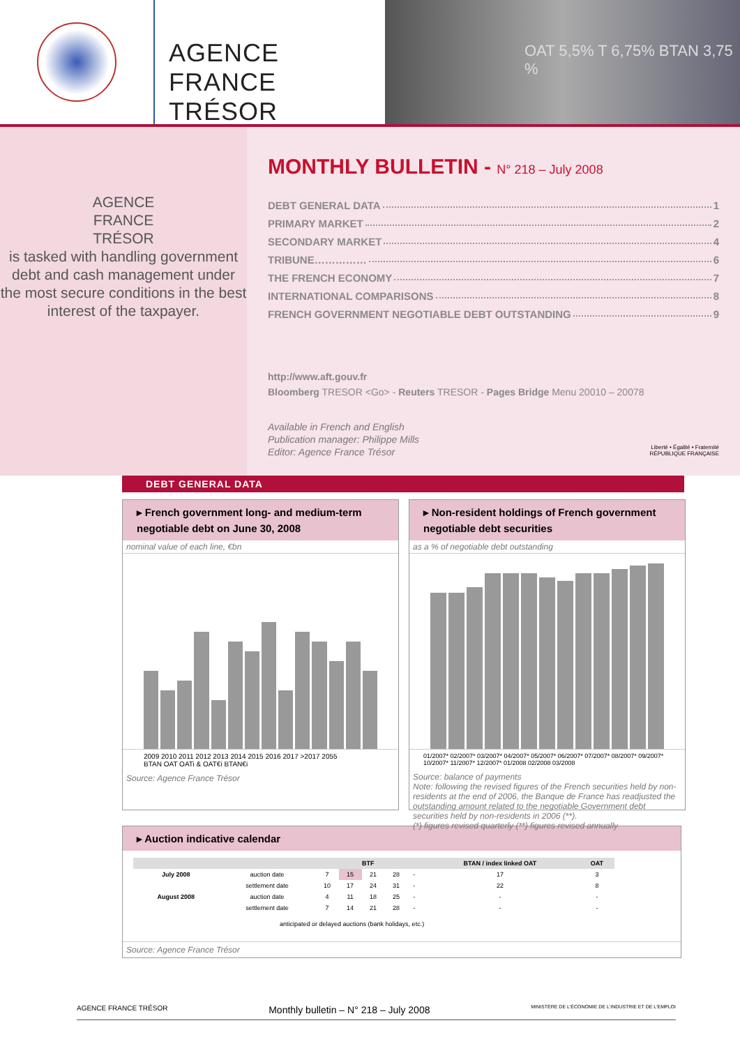AGENCE
FRANCE TRÉSOR
OAT 5,5% T 6,75% BTAN 3,75 %
AGENCE
FRANCE
TRÉSOR
is tasked with handling government debt and cash management under the most secure conditions in the best interest of the taxpayer.
MONTHLY BULLETIN - N° 218 – July 2008
DEBT GENERAL DATA 1
PRIMARY MARKET 2
SECONDARY MARKET 4
TRIBUNE…………… 6
THE FRENCH ECONOMY 7
INTERNATIONAL COMPARISONS 8
FRENCH GOVERNMENT NEGOTIABLE DEBT OUTSTANDING 9
http://www.aft.gouv.fr
Bloomberg TRESOR <Go> - Reuters TRESOR - Pages Bridge Menu 20010 – 20078
Available in French and English
Publication manager: Philippe Mills
Editor: Agence France Trésor
Liberté • Égalité • Fraternité
RÉPUBLIQUE FRANÇAISE
DEBT GENERAL DATA
▸ French government long- and medium-term negotiable debt on June 30, 2008
nominal value of each line, €bn
2009 2010 2011 2012 2013 2014 2015 2016 2017 >2017 2055
BTAN OAT OATi & OAT€i BTAN€i
Source: Agence France Trésor
▸ Non-resident holdings of French government negotiable debt securities
as a % of negotiable debt outstanding
01/2007* 02/2007* 03/2007* 04/2007* 05/2007* 06/2007* 07/2007* 08/2007* 09/2007* 10/2007* 11/2007* 12/2007* 01/2008 02/2008 03/2008
Source: balance of payments
Note: following the revised figures of the French securities held by non-residents at the end of 2006, the Banque de France has readjusted the outstanding amount related to the negotiable Government debt securities held by non-residents in 2006 (**).
(*) figures revised quarterly (**) figures revised annually
▸ Auction indicative calendar
| | | BTF | | | | | BTAN / index linked OAT | OAT |
| --- | --- | --- | --- | --- | --- | --- | --- | --- |
| July 2008 | auction date | 7 | 15 | 21 | 28 | - | 17 | 3 |
| | settlement date | 10 | 17 | 24 | 31 | - | 22 | 8 |
| August 2008 | auction date | 4 | 11 | 18 | 25 | - | - | - |
| | settlement date | 7 | 14 | 21 | 28 | - | - | - |
anticipated or delayed auctions (bank holidays, etc.)
Source: Agence France Trésor
AGENCE FRANCE TRÉSOR Monthly bulletin – N° 218 – July 2008 MINISTÈRE DE L'ÉCONOMIE DE L'INDUSTRIE ET DE L'EMPLOI